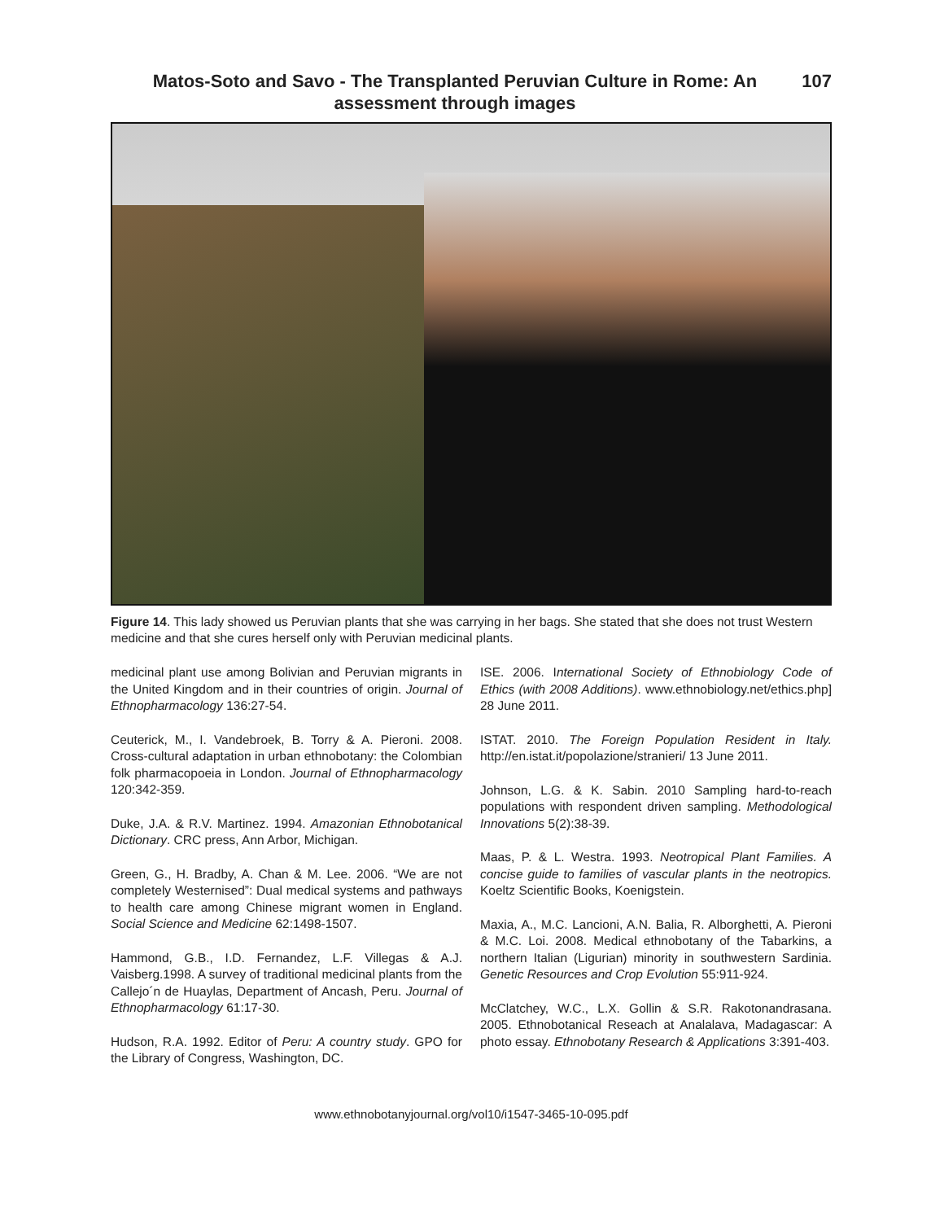Matos-Soto and Savo - The Transplanted Peruvian Culture in Rome: An assessment through images
107
Figure 14. This lady showed us Peruvian plants that she was carrying in her bags. She stated that she does not trust Western medicine and that she cures herself only with Peruvian medicinal plants.
medicinal plant use among Bolivian and Peruvian migrants in the United Kingdom and in their countries of origin. Journal of Ethnopharmacology 136:27-54.
Ceuterick, M., I. Vandebroek, B. Torry & A. Pieroni. 2008. Cross-cultural adaptation in urban ethnobotany: the Colombian folk pharmacopoeia in London. Journal of Ethnopharmacology 120:342-359.
Duke, J.A. & R.V. Martinez. 1994. Amazonian Ethnobotanical Dictionary. CRC press, Ann Arbor, Michigan.
Green, G., H. Bradby, A. Chan & M. Lee. 2006. “We are not completely Westernised”: Dual medical systems and pathways to health care among Chinese migrant women in England. Social Science and Medicine 62:1498-1507.
Hammond, G.B., I.D. Fernandez, L.F. Villegas & A.J. Vaisberg.1998. A survey of traditional medicinal plants from the Callejo´n de Huaylas, Department of Ancash, Peru. Journal of Ethnopharmacology 61:17-30.
Hudson, R.A. 1992. Editor of Peru: A country study. GPO for the Library of Congress, Washington, DC.
ISE. 2006. International Society of Ethnobiology Code of Ethics (with 2008 Additions). www.ethnobiology.net/ethics.php] 28 June 2011.
ISTAT. 2010. The Foreign Population Resident in Italy. http://en.istat.it/popolazione/stranieri/ 13 June 2011.
Johnson, L.G. & K. Sabin. 2010 Sampling hard-to-reach populations with respondent driven sampling. Methodological Innovations 5(2):38-39.
Maas, P. & L. Westra. 1993. Neotropical Plant Families. A concise guide to families of vascular plants in the neotropics. Koeltz Scientific Books, Koenigstein.
Maxia, A., M.C. Lancioni, A.N. Balia, R. Alborghetti, A. Pieroni & M.C. Loi. 2008. Medical ethnobotany of the Tabarkins, a northern Italian (Ligurian) minority in southwestern Sardinia. Genetic Resources and Crop Evolution 55:911-924.
McClatchey, W.C., L.X. Gollin & S.R. Rakotonandrasana. 2005. Ethnobotanical Reseach at Analalava, Madagascar: A photo essay. Ethnobotany Research & Applications 3:391-403.
www.ethnobotanyjournal.org/vol10/i1547-3465-10-095.pdf